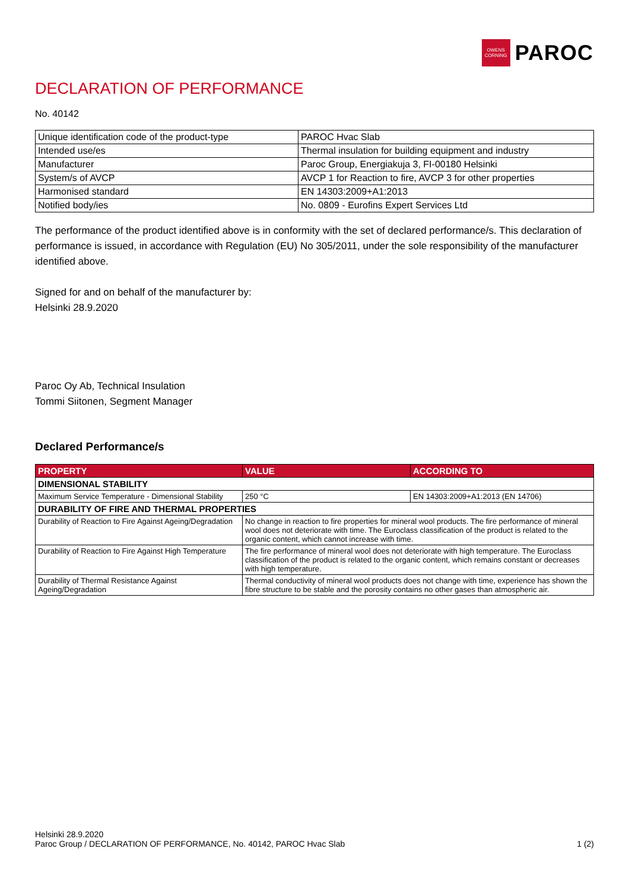OWENS
CORNING
PAROC
DECLARATION OF PERFORMANCE
No. 40142
| Unique identification code of the product-type | PAROC Hvac Slab |
| Intended use/es | Thermal insulation for building equipment and industry |
| Manufacturer | Paroc Group, Energiakuja 3, FI-00180 Helsinki |
| System/s of AVCP | AVCP 1 for Reaction to fire, AVCP 3 for other properties |
| Harmonised standard | EN 14303:2009+A1:2013 |
| Notified body/ies | No. 0809 - Eurofins Expert Services Ltd |
The performance of the product identified above is in conformity with the set of declared performance/s. This declaration of performance is issued, in accordance with Regulation (EU) No 305/2011, under the sole responsibility of the manufacturer identified above.
Signed for and on behalf of the manufacturer by:
Helsinki 28.9.2020
Paroc Oy Ab, Technical Insulation
Tommi Siitonen, Segment Manager
Declared Performance/s
| PROPERTY | VALUE | ACCORDING TO |
| --- | --- | --- |
| DIMENSIONAL STABILITY | | |
| Maximum Service Temperature - Dimensional Stability | 250 °C | EN 14303:2009+A1:2013 (EN 14706) |
| DURABILITY OF FIRE AND THERMAL PROPERTIES | | |
| Durability of Reaction to Fire Against Ageing/Degradation | No change in reaction to fire properties for mineral wool products. The fire performance of mineral wool does not deteriorate with time. The Euroclass classification of the product is related to the organic content, which cannot increase with time. | |
| Durability of Reaction to Fire Against High Temperature | The fire performance of mineral wool does not deteriorate with high temperature. The Euroclass classification of the product is related to the organic content, which remains constant or decreases with high temperature. | |
| Durability of Thermal Resistance Against Ageing/Degradation | Thermal conductivity of mineral wool products does not change with time, experience has shown the fibre structure to be stable and the porosity contains no other gases than atmospheric air. | |
Helsinki 28.9.2020
Paroc Group / DECLARATION OF PERFORMANCE, No. 40142, PAROC Hvac Slab 1 (2)